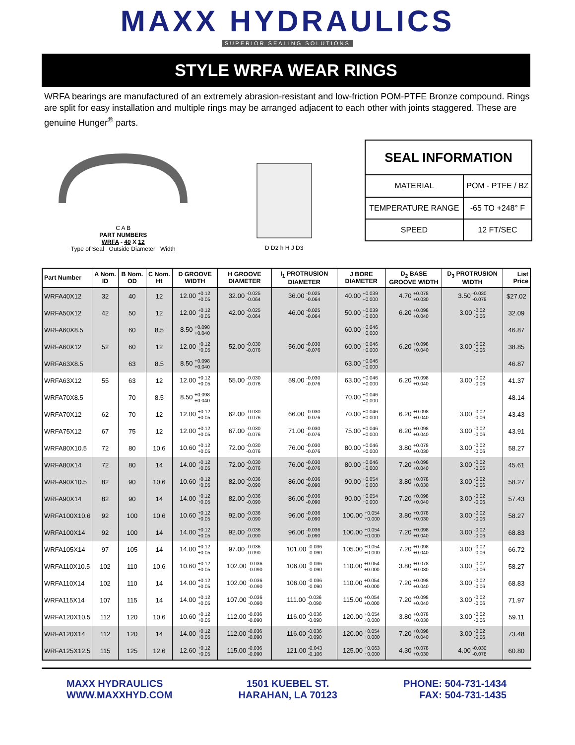MAXX HYDRAULICS
SUPERIOR SEALING SOLUTIONS
STYLE WRFA WEAR RINGS
WRFA bearings are manufactured of an extremely abrasion-resistant and low-friction POM-PTFE Bronze compound. Rings are split for easy installation and multiple rings may be arranged adjacent to each other with joints staggered. These are genuine Hunger<sup>®</sup> parts.
C A B
PART NUMBERS
WRFA - 40 X 12
Type of Seal Outside Diameter Width
D D2 h H J D3
| SEAL INFORMATION | |
| --- | --- |
| MATERIAL | POM - PTFE / BZ |
| TEMPERATURE RANGE | -65 TO +248° F |
| SPEED | 12 FT/SEC |
| Part Number | A Nom. ID | B Nom. OD | C Nom. Ht | D GROOVE WIDTH | H GROOVE DIAMETER | I<sub>1</sub> PROTRUSION DIAMETER | J BORE DIAMETER | D<sub>2</sub> BASE GROOVE WIDTH | D<sub>3</sub> PROTRUSION WIDTH | List Price |
| --- | --- | --- | --- | --- | --- | --- | --- | --- | --- | --- |
| WRFA40X12 | 32 | 40 | 12 | 12.00 +0.12 +0.05 | 32.00 -0.025 -0.064 | 36.00 -0.025 -0.064 | 40.00 +0.039 +0.000 | 4.70 +0.078 +0.030 | 3.50 -0.030 -0.078 | $27.02 |
| WRFA50X12 | 42 | 50 | 12 | 12.00 +0.12 +0.05 | 42.00 -0.025 -0.064 | 46.00 -0.025 -0.064 | 50.00 +0.039 +0.000 | 6.20 +0.098 +0.040 | 3.00 -0.02 -0.06 | 32.09 |
| WRFA60X8.5 | | 60 | 8.5 | 8.50 +0.098 +0.040 | | | 60.00 +0.046 +0.000 | | | 46.87 |
| WRFA60X12 | 52 | 60 | 12 | 12.00 +0.12 +0.05 | 52.00 -0.030 -0.076 | 56.00 -0.030 -0.076 | 60.00 +0.046 +0.000 | 6.20 +0.098 +0.040 | 3.00 -0.02 -0.06 | 38.85 |
| WRFA63X8.5 | | 63 | 8.5 | 8.50 +0.098 +0.040 | | | 63.00 +0.046 +0.000 | | | 46.87 |
| WRFA63X12 | 55 | 63 | 12 | 12.00 +0.12 +0.05 | 55.00 -0.030 -0.076 | 59.00 -0.030 -0.076 | 63.00 +0.046 +0.000 | 6.20 +0.098 +0.040 | 3.00 -0.02 -0.06 | 41.37 |
| WRFA70X8.5 | | 70 | 8.5 | 8.50 +0.098 +0.040 | | | 70.00 +0.046 +0.000 | | | 48.14 |
| WRFA70X12 | 62 | 70 | 12 | 12.00 +0.12 +0.05 | 62.00 -0.030 -0.076 | 66.00 -0.030 -0.076 | 70.00 +0.046 +0.000 | 6.20 +0.098 +0.040 | 3.00 -0.02 -0.06 | 43.43 |
| WRFA75X12 | 67 | 75 | 12 | 12.00 +0.12 +0.05 | 67.00 -0.030 -0.076 | 71.00 -0.030 -0.076 | 75.00 +0.046 +0.000 | 6.20 +0.098 +0.040 | 3.00 -0.02 -0.06 | 43.91 |
| WRFA80X10.5 | 72 | 80 | 10.6 | 10.60 +0.12 +0.05 | 72.00 -0.030 -0.076 | 76.00 -0.030 -0.076 | 80.00 +0.046 +0.000 | 3.80 +0.078 +0.030 | 3.00 -0.02 -0.06 | 58.27 |
| WRFA80X14 | 72 | 80 | 14 | 14.00 +0.12 +0.05 | 72.00 -0.030 -0.076 | 76.00 -0.030 -0.076 | 80.00 +0.046 +0.000 | 7.20 +0.098 +0.040 | 3.00 -0.02 -0.06 | 45.61 |
| WRFA90X10.5 | 82 | 90 | 10.6 | 10.60 +0.12 +0.05 | 82.00 -0.036 -0.090 | 86.00 -0.036 -0.090 | 90.00 +0.054 +0.000 | 3.80 +0.078 +0.030 | 3.00 -0.02 -0.06 | 58.27 |
| WRFA90X14 | 82 | 90 | 14 | 14.00 +0.12 +0.05 | 82.00 -0.036 -0.090 | 86.00 -0.036 -0.090 | 90.00 +0.054 +0.000 | 7.20 +0.098 +0.040 | 3.00 -0.02 -0.06 | 57.43 |
| WRFA100X10.6 | 92 | 100 | 10.6 | 10.60 +0.12 +0.05 | 92.00 -0.036 -0.090 | 96.00 -0.036 -0.090 | 100.00 +0.054 +0.000 | 3.80 +0.078 +0.030 | 3.00 -0.02 -0.06 | 58.27 |
| WRFA100X14 | 92 | 100 | 14 | 14.00 +0.12 +0.05 | 92.00 -0.036 -0.090 | 96.00 -0.036 -0.090 | 100.00 +0.054 +0.000 | 7.20 +0.098 +0.040 | 3.00 -0.02 -0.06 | 68.83 |
| WRFA105X14 | 97 | 105 | 14 | 14.00 +0.12 +0.05 | 97.00 -0.036 -0.090 | 101.00 -0.036 -0.090 | 105.00 +0.054 +0.000 | 7.20 +0.098 +0.040 | 3.00 -0.02 -0.06 | 66.72 |
| WRFA110X10.5 | 102 | 110 | 10.6 | 10.60 +0.12 +0.05 | 102.00 -0.036 -0.090 | 106.00 -0.036 -0.090 | 110.00 +0.054 +0.000 | 3.80 +0.078 +0.030 | 3.00 -0.02 -0.06 | 58.27 |
| WRFA110X14 | 102 | 110 | 14 | 14.00 +0.12 +0.05 | 102.00 -0.036 -0.090 | 106.00 -0.036 -0.090 | 110.00 +0.054 +0.000 | 7.20 +0.098 +0.040 | 3.00 -0.02 -0.06 | 68.83 |
| WRFA115X14 | 107 | 115 | 14 | 14.00 +0.12 +0.05 | 107.00 -0.036 -0.090 | 111.00 -0.036 -0.090 | 115.00 +0.054 +0.000 | 7.20 +0.098 +0.040 | 3.00 -0.02 -0.06 | 71.97 |
| WRFA120X10.5 | 112 | 120 | 10.6 | 10.60 +0.12 +0.05 | 112.00 -0.036 -0.090 | 116.00 -0.036 -0.090 | 120.00 +0.054 +0.000 | 3.80 +0.078 +0.030 | 3.00 -0.02 -0.06 | 59.11 |
| WRFA120X14 | 112 | 120 | 14 | 14.00 +0.12 +0.05 | 112.00 -0.036 -0.090 | 116.00 -0.036 -0.090 | 120.00 +0.054 +0.000 | 7.20 +0.098 +0.040 | 3.00 -0.02 -0.06 | 73.48 |
| WRFA125X12.5 | 115 | 125 | 12.6 | 12.60 +0.12 +0.05 | 115.00 -0.036 -0.090 | 121.00 -0.043 -0.106 | 125.00 +0.063 +0.000 | 4.30 +0.078 +0.030 | 4.00 -0.030 -0.078 | 60.80 |
MAXX HYDRAULICS
WWW.MAXXHYD.COM
1501 KUEBEL ST.
HARAHAN, LA 70123
PHONE: 504-731-1434
FAX: 504-731-1435